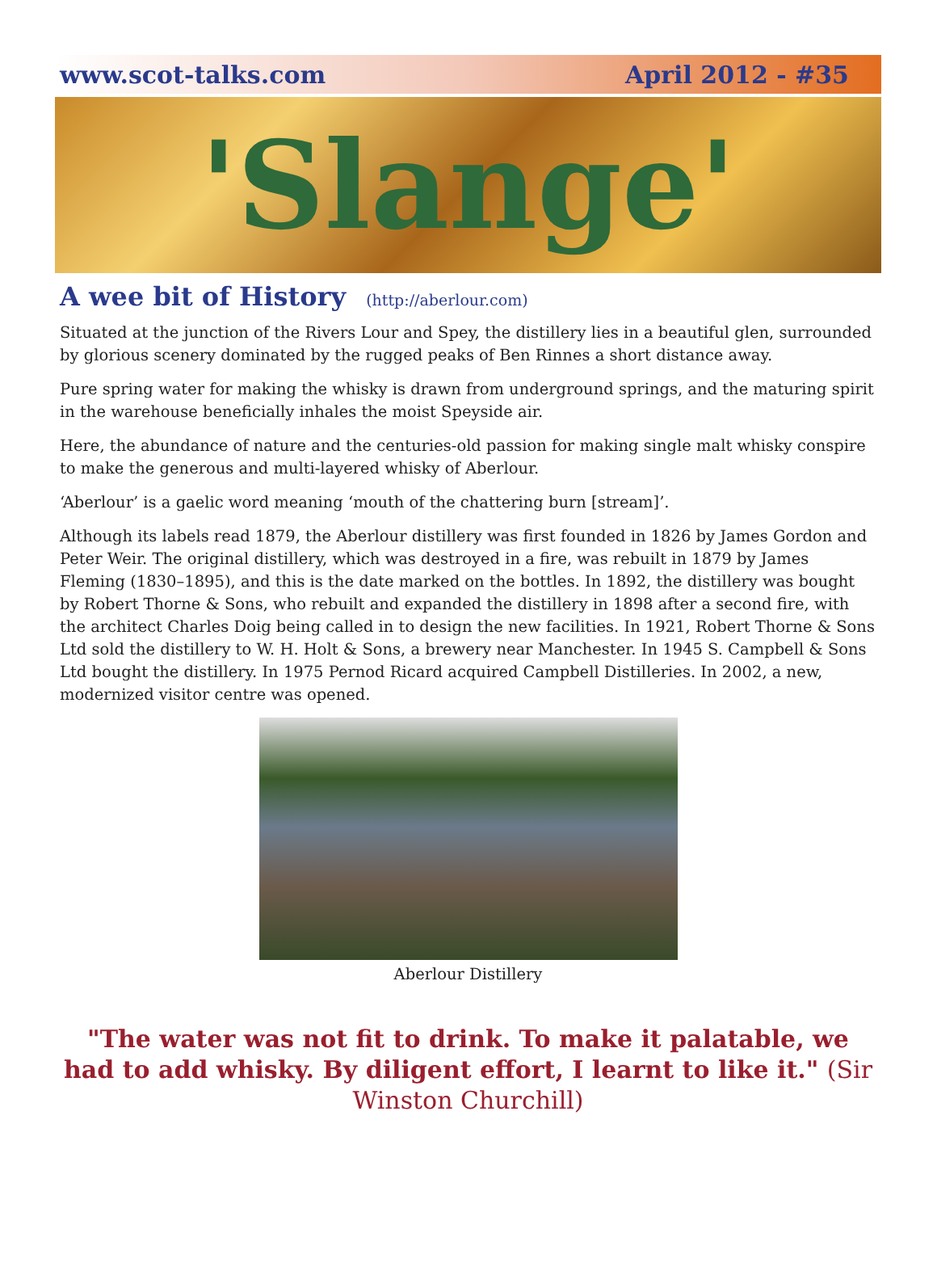www.scot-talks.com April 2012 - #35
'Slange'
A wee bit of History (http://aberlour.com)
Situated at the junction of the Rivers Lour and Spey, the distillery lies in a beautiful glen, surrounded by glorious scenery dominated by the rugged peaks of Ben Rinnes a short distance away.
Pure spring water for making the whisky is drawn from underground springs, and the maturing spirit in the warehouse beneficially inhales the moist Speyside air.
Here, the abundance of nature and the centuries-old passion for making single malt whisky conspire to make the generous and multi-layered whisky of Aberlour.
‘Aberlour’ is a gaelic word meaning ‘mouth of the chattering burn [stream]’.
Although its labels read 1879, the Aberlour distillery was first founded in 1826 by James Gordon and Peter Weir. The original distillery, which was destroyed in a fire, was rebuilt in 1879 by James Fleming (1830–1895), and this is the date marked on the bottles. In 1892, the distillery was bought by Robert Thorne & Sons, who rebuilt and expanded the distillery in 1898 after a second fire, with the architect Charles Doig being called in to design the new facilities. In 1921, Robert Thorne & Sons Ltd sold the distillery to W. H. Holt & Sons, a brewery near Manchester. In 1945 S. Campbell & Sons Ltd bought the distillery. In 1975 Pernod Ricard acquired Campbell Distilleries. In 2002, a new, modernized visitor centre was opened.
Aberlour Distillery
"The water was not fit to drink. To make it palatable, we had to add whisky. By diligent effort, I learnt to like it." (Sir Winston Churchill)